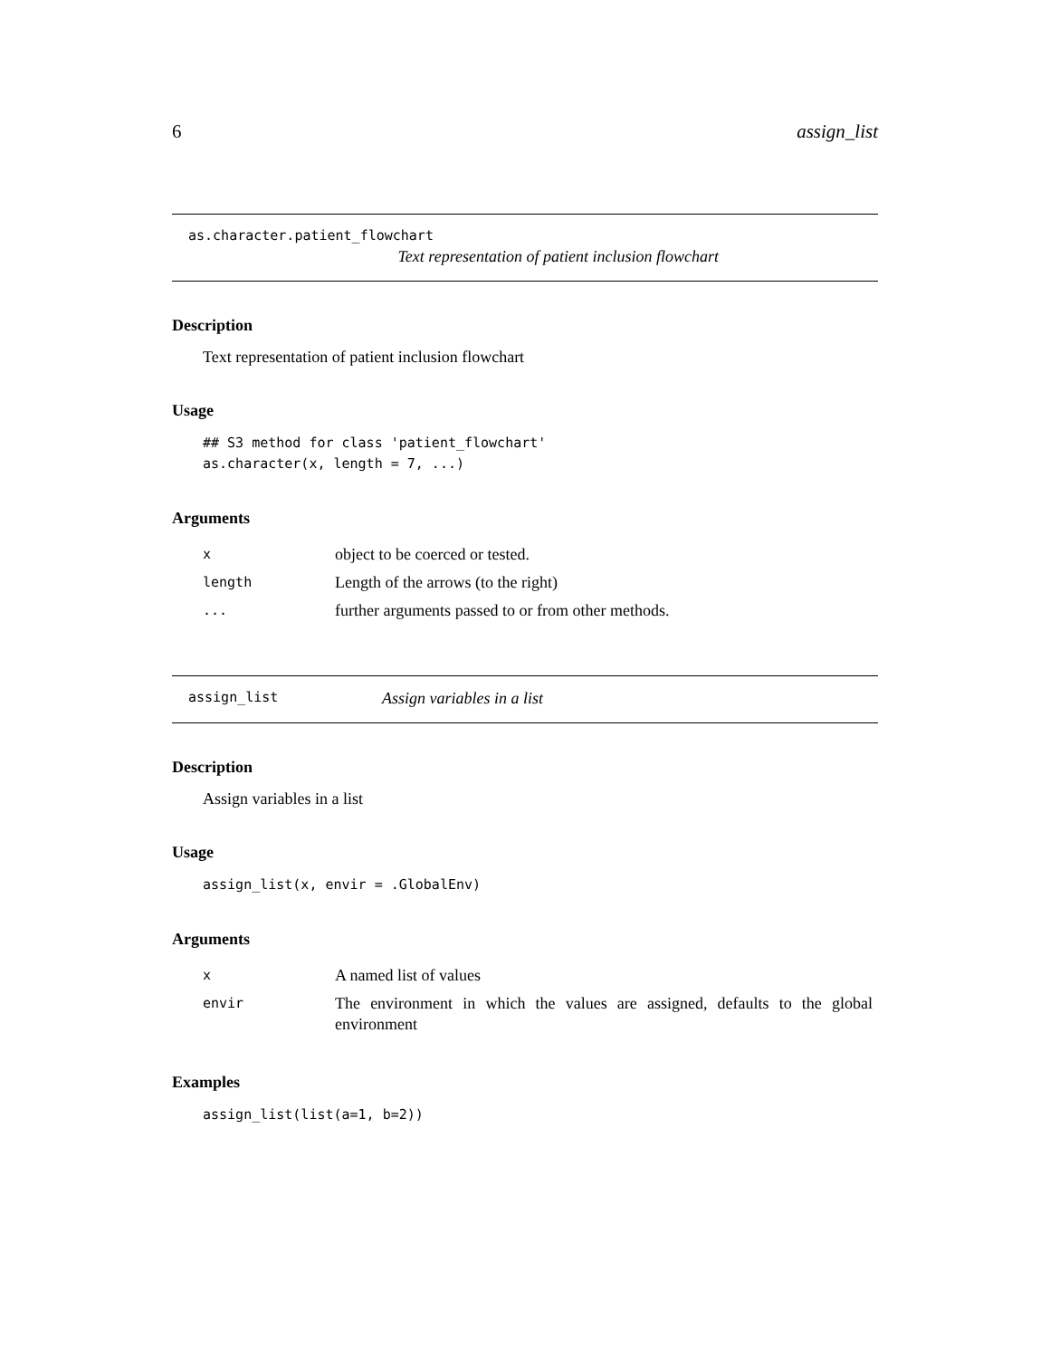6 assign_list
as.character.patient_flowchart
Text representation of patient inclusion flowchart
Description
Text representation of patient inclusion flowchart
Usage
## S3 method for class 'patient_flowchart'
as.character(x, length = 7, ...)
Arguments
| x | object to be coerced or tested. |
| length | Length of the arrows (to the right) |
| ... | further arguments passed to or from other methods. |
assign_list Assign variables in a list
Description
Assign variables in a list
Usage
assign_list(x, envir = .GlobalEnv)
Arguments
| x | A named list of values |
| envir | The environment in which the values are assigned, defaults to the global environment |
Examples
assign_list(list(a=1, b=2))